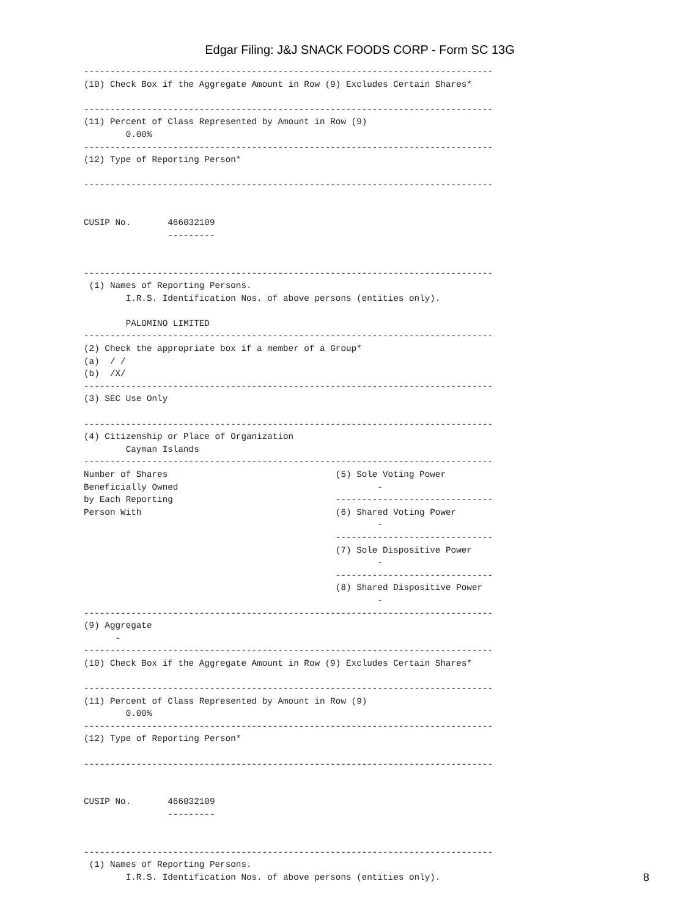Edgar Filing: J&J SNACK FOODS CORP - Form SC 13G
------------------------------------------------------------------------------
(10) Check Box if the Aggregate Amount in Row (9) Excludes Certain Shares*

------------------------------------------------------------------------------
(11) Percent of Class Represented by Amount in Row (9)
        0.00%
------------------------------------------------------------------------------
(12) Type of Reporting Person*

------------------------------------------------------------------------------


CUSIP No.       466032109
                ---------


------------------------------------------------------------------------------
 (1) Names of Reporting Persons.
        I.R.S. Identification Nos. of above persons (entities only).

        PALOMINO LIMITED
------------------------------------------------------------------------------
(2) Check the appropriate box if a member of a Group*
(a)  / /
(b)  /X/
------------------------------------------------------------------------------
(3) SEC Use Only

------------------------------------------------------------------------------
(4) Citizenship or Place of Organization
        Cayman Islands
------------------------------------------------------------------------------
Number of Shares                                (5) Sole Voting Power
Beneficially Owned                                      -
by Each Reporting                               ------------------------------
Person With                                     (6) Shared Voting Power
                                                        -
                                                ------------------------------
                                                (7) Sole Dispositive Power
                                                        -
                                                ------------------------------
                                                (8) Shared Dispositive Power
                                                        -
------------------------------------------------------------------------------
(9) Aggregate
      -
------------------------------------------------------------------------------
(10) Check Box if the Aggregate Amount in Row (9) Excludes Certain Shares*

------------------------------------------------------------------------------
(11) Percent of Class Represented by Amount in Row (9)
        0.00%
------------------------------------------------------------------------------
(12) Type of Reporting Person*

------------------------------------------------------------------------------


CUSIP No.       466032109
                ---------


------------------------------------------------------------------------------
 (1) Names of Reporting Persons.
        I.R.S. Identification Nos. of above persons (entities only).
8